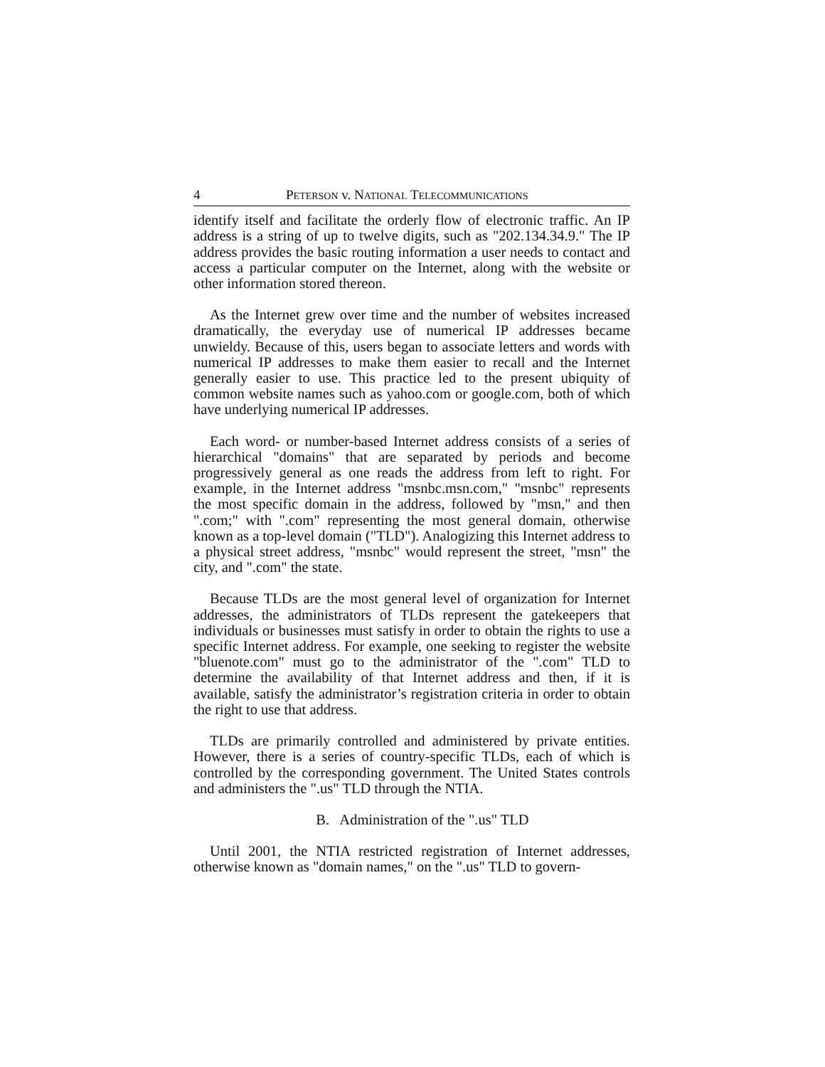4 PETERSON v. NATIONAL TELECOMMUNICATIONS
identify itself and facilitate the orderly flow of electronic traffic. An IP address is a string of up to twelve digits, such as "202.134.34.9." The IP address provides the basic routing information a user needs to contact and access a particular computer on the Internet, along with the website or other information stored thereon.
As the Internet grew over time and the number of websites increased dramatically, the everyday use of numerical IP addresses became unwieldy. Because of this, users began to associate letters and words with numerical IP addresses to make them easier to recall and the Internet generally easier to use. This practice led to the present ubiquity of common website names such as yahoo.com or google.com, both of which have underlying numerical IP addresses.
Each word- or number-based Internet address consists of a series of hierarchical "domains" that are separated by periods and become progressively general as one reads the address from left to right. For example, in the Internet address "msnbc.msn.com," "msnbc" represents the most specific domain in the address, followed by "msn," and then ".com;" with ".com" representing the most general domain, otherwise known as a top-level domain ("TLD"). Analogizing this Internet address to a physical street address, "msnbc" would represent the street, "msn" the city, and ".com" the state.
Because TLDs are the most general level of organization for Internet addresses, the administrators of TLDs represent the gatekeepers that individuals or businesses must satisfy in order to obtain the rights to use a specific Internet address. For example, one seeking to register the website "bluenote.com" must go to the administrator of the ".com" TLD to determine the availability of that Internet address and then, if it is available, satisfy the administrator’s registration criteria in order to obtain the right to use that address.
TLDs are primarily controlled and administered by private entities. However, there is a series of country-specific TLDs, each of which is controlled by the corresponding government. The United States controls and administers the ".us" TLD through the NTIA.
B. Administration of the ".us" TLD
Until 2001, the NTIA restricted registration of Internet addresses, otherwise known as "domain names," on the ".us" TLD to govern-